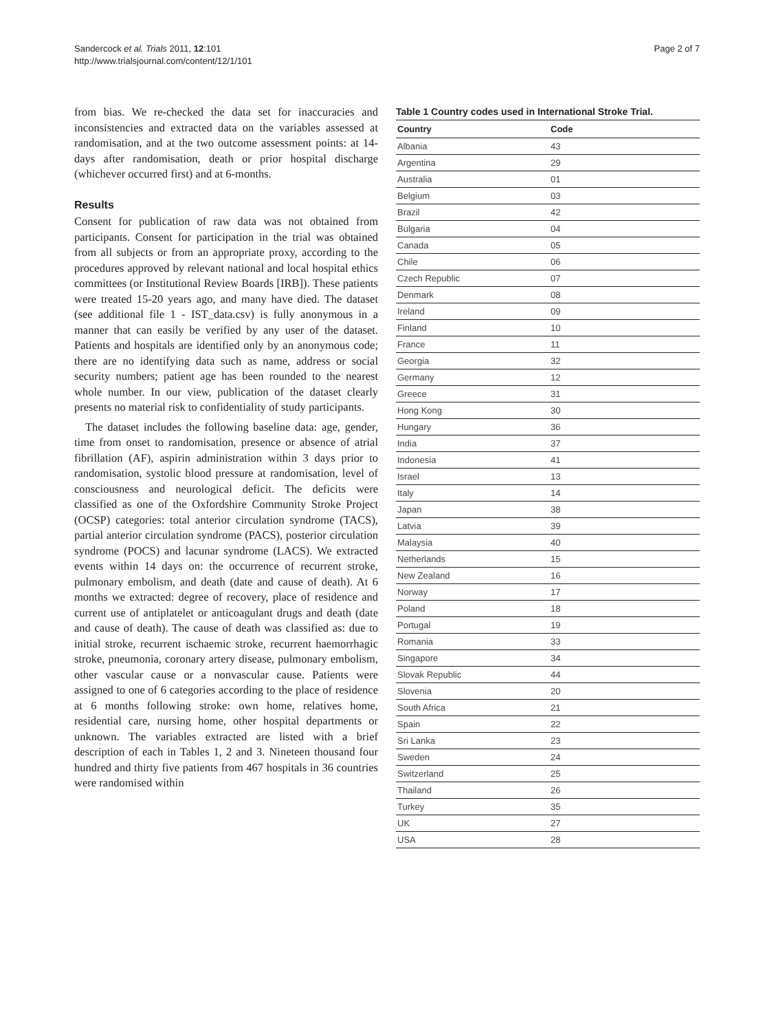Sandercock et al. Trials 2011, 12:101
http://www.trialsjournal.com/content/12/1/101
Page 2 of 7
from bias. We re-checked the data set for inaccuracies and inconsistencies and extracted data on the variables assessed at randomisation, and at the two outcome assessment points: at 14-days after randomisation, death or prior hospital discharge (whichever occurred first) and at 6-months.
Results
Consent for publication of raw data was not obtained from participants. Consent for participation in the trial was obtained from all subjects or from an appropriate proxy, according to the procedures approved by relevant national and local hospital ethics committees (or Institutional Review Boards [IRB]). These patients were treated 15-20 years ago, and many have died. The dataset (see additional file 1 - IST_data.csv) is fully anonymous in a manner that can easily be verified by any user of the dataset. Patients and hospitals are identified only by an anonymous code; there are no identifying data such as name, address or social security numbers; patient age has been rounded to the nearest whole number. In our view, publication of the dataset clearly presents no material risk to confidentiality of study participants.
The dataset includes the following baseline data: age, gender, time from onset to randomisation, presence or absence of atrial fibrillation (AF), aspirin administration within 3 days prior to randomisation, systolic blood pressure at randomisation, level of consciousness and neurological deficit. The deficits were classified as one of the Oxfordshire Community Stroke Project (OCSP) categories: total anterior circulation syndrome (TACS), partial anterior circulation syndrome (PACS), posterior circulation syndrome (POCS) and lacunar syndrome (LACS). We extracted events within 14 days on: the occurrence of recurrent stroke, pulmonary embolism, and death (date and cause of death). At 6 months we extracted: degree of recovery, place of residence and current use of antiplatelet or anticoagulant drugs and death (date and cause of death). The cause of death was classified as: due to initial stroke, recurrent ischaemic stroke, recurrent haemorrhagic stroke, pneumonia, coronary artery disease, pulmonary embolism, other vascular cause or a nonvascular cause. Patients were assigned to one of 6 categories according to the place of residence at 6 months following stroke: own home, relatives home, residential care, nursing home, other hospital departments or unknown. The variables extracted are listed with a brief description of each in Tables 1, 2 and 3. Nineteen thousand four hundred and thirty five patients from 467 hospitals in 36 countries were randomised within
Table 1 Country codes used in International Stroke Trial.
| Country | Code |
| --- | --- |
| Albania | 43 |
| Argentina | 29 |
| Australia | 01 |
| Belgium | 03 |
| Brazil | 42 |
| Bulgaria | 04 |
| Canada | 05 |
| Chile | 06 |
| Czech Republic | 07 |
| Denmark | 08 |
| Ireland | 09 |
| Finland | 10 |
| France | 11 |
| Georgia | 32 |
| Germany | 12 |
| Greece | 31 |
| Hong Kong | 30 |
| Hungary | 36 |
| India | 37 |
| Indonesia | 41 |
| Israel | 13 |
| Italy | 14 |
| Japan | 38 |
| Latvia | 39 |
| Malaysia | 40 |
| Netherlands | 15 |
| New Zealand | 16 |
| Norway | 17 |
| Poland | 18 |
| Portugal | 19 |
| Romania | 33 |
| Singapore | 34 |
| Slovak Republic | 44 |
| Slovenia | 20 |
| South Africa | 21 |
| Spain | 22 |
| Sri Lanka | 23 |
| Sweden | 24 |
| Switzerland | 25 |
| Thailand | 26 |
| Turkey | 35 |
| UK | 27 |
| USA | 28 |